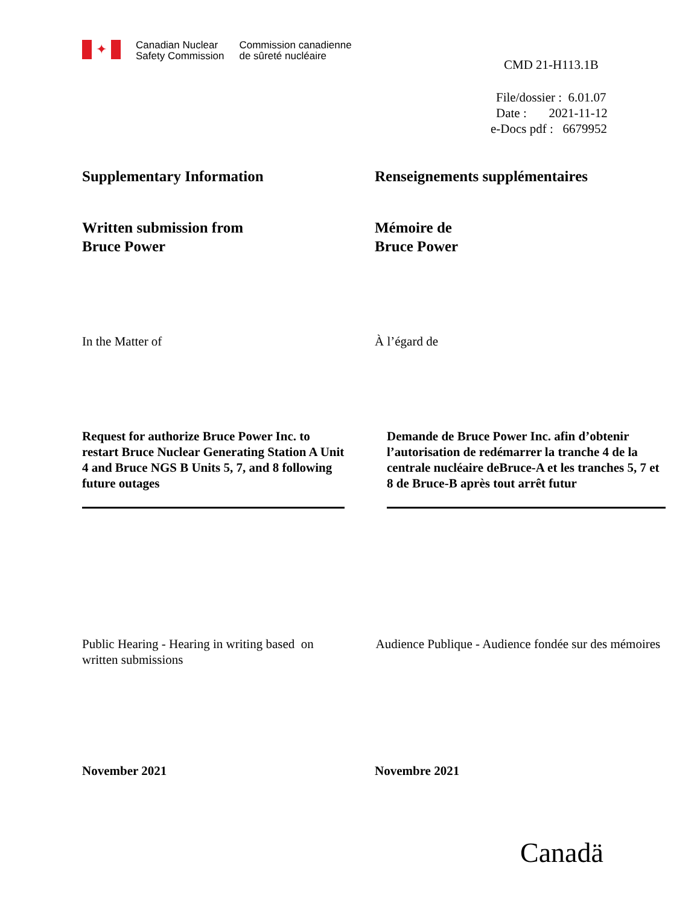✦
Canadian Nuclear
Safety Commission
Commission canadienne
de sûreté nucléaire
CMD 21-H113.1B
File/dossier : 6.01.07
Date : 2021-11-12
e-Docs pdf : 6679952
Supplementary Information Renseignements supplémentaires
Written submission from
Bruce Power
Mémoire de
Bruce Power
In the Matter of À l’égard de
Request for authorize Bruce Power Inc. to restart Bruce Nuclear Generating Station A Unit 4 and Bruce NGS B Units 5, 7, and 8 following future outages
Demande de Bruce Power Inc. afin d’obtenir l’autorisation de redémarrer la tranche 4 de la centrale nucléaire deBruce-A et les tranches 5, 7 et 8 de Bruce-B après tout arrêt futur
Public Hearing - Hearing in writing based on written submissions
Audience Publique - Audience fondée sur des mémoires
November 2021 Novembre 2021
Canadä